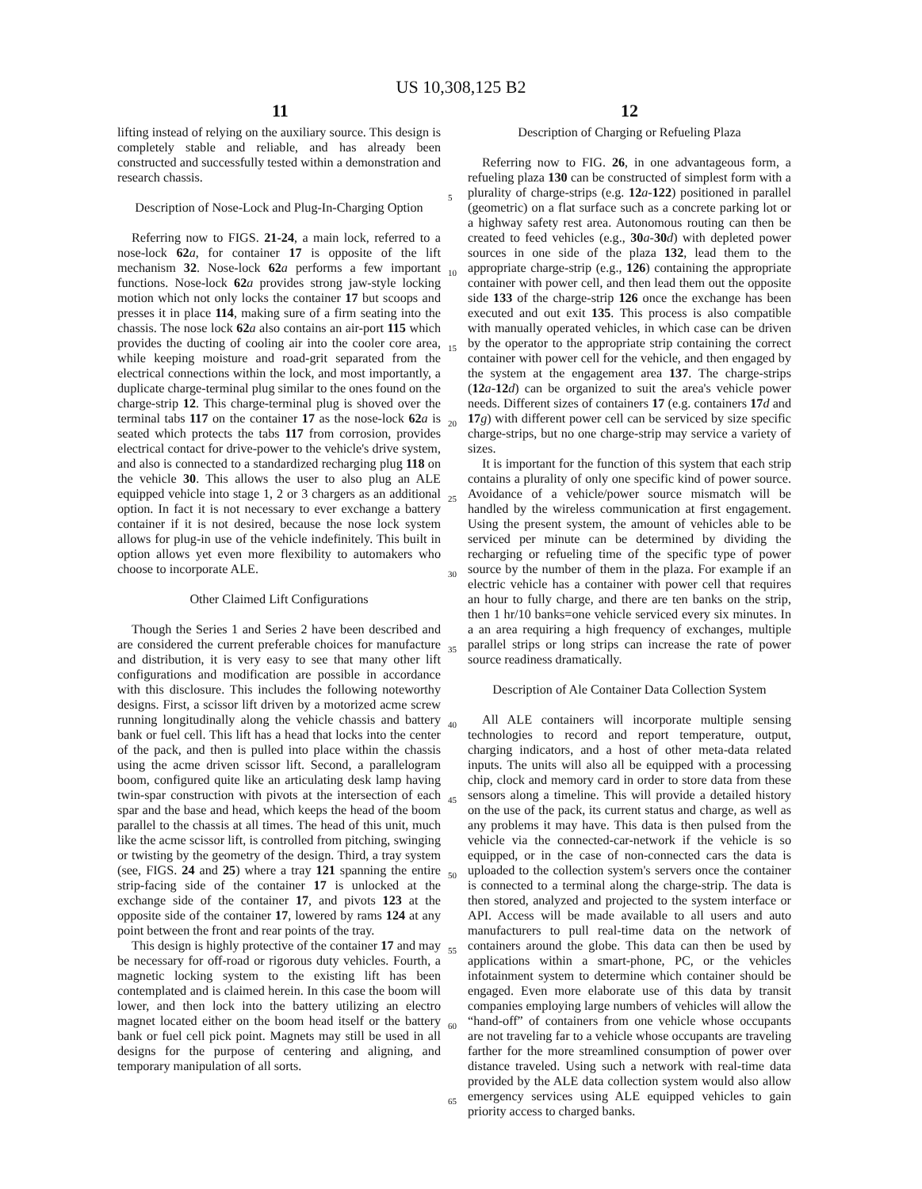US 10,308,125 B2
11 12
lifting instead of relying on the auxiliary source. This design is completely stable and reliable, and has already been constructed and successfully tested within a demonstration and research chassis.
Description of Nose-Lock and Plug-In-Charging Option
Referring now to FIGS. 21-24, a main lock, referred to a nose-lock 62 a, for container 17 is opposite of the lift mechanism 32. Nose-lock 62 a performs a few important functions. Nose-lock 62 a provides strong jaw-style locking motion which not only locks the container 17 but scoops and presses it in place 114, making sure of a firm seating into the chassis. The nose lock 62 a also contains an air-port 115 which provides the ducting of cooling air into the cooler core area, while keeping moisture and road-grit separated from the electrical connections within the lock, and most importantly, a duplicate charge-terminal plug similar to the ones found on the charge-strip 12. This charge-terminal plug is shoved over the terminal tabs 117 on the container 17 as the nose-lock 62 a is seated which protects the tabs 117 from corrosion, provides electrical contact for drive-power to the vehicle's drive system, and also is connected to a standardized recharging plug 118 on the vehicle 30. This allows the user to also plug an ALE equipped vehicle into stage 1, 2 or 3 chargers as an additional option. In fact it is not necessary to ever exchange a battery container if it is not desired, because the nose lock system allows for plug-in use of the vehicle indefinitely. This built in option allows yet even more flexibility to automakers who choose to incorporate ALE.
Other Claimed Lift Configurations
Though the Series 1 and Series 2 have been described and are considered the current preferable choices for manufacture and distribution, it is very easy to see that many other lift configurations and modification are possible in accordance with this disclosure. This includes the following noteworthy designs. First, a scissor lift driven by a motorized acme screw running longitudinally along the vehicle chassis and battery bank or fuel cell. This lift has a head that locks into the center of the pack, and then is pulled into place within the chassis using the acme driven scissor lift. Second, a parallelogram boom, configured quite like an articulating desk lamp having twin-spar construction with pivots at the intersection of each spar and the base and head, which keeps the head of the boom parallel to the chassis at all times. The head of this unit, much like the acme scissor lift, is controlled from pitching, swinging or twisting by the geometry of the design. Third, a tray system (see, FIGS. 24 and 25) where a tray 121 spanning the entire strip-facing side of the container 17 is unlocked at the exchange side of the container 17, and pivots 123 at the opposite side of the container 17, lowered by rams 124 at any point between the front and rear points of the tray.
This design is highly protective of the container 17 and may be necessary for off-road or rigorous duty vehicles. Fourth, a magnetic locking system to the existing lift has been contemplated and is claimed herein. In this case the boom will lower, and then lock into the battery utilizing an electro magnet located either on the boom head itself or the battery bank or fuel cell pick point. Magnets may still be used in all designs for the purpose of centering and aligning, and temporary manipulation of all sorts.
5
10
15
20
25
30
35
40
45
50
55
60
65
Description of Charging or Refueling Plaza
Referring now to FIG. 26, in one advantageous form, a refueling plaza 130 can be constructed of simplest form with a plurality of charge-strips (e.g. 12 a-122) positioned in parallel (geometric) on a flat surface such as a concrete parking lot or a highway safety rest area. Autonomous routing can then be created to feed vehicles (e.g., 30 a-30 d) with depleted power sources in one side of the plaza 132, lead them to the appropriate charge-strip (e.g., 126) containing the appropriate container with power cell, and then lead them out the opposite side 133 of the charge-strip 126 once the exchange has been executed and out exit 135. This process is also compatible with manually operated vehicles, in which case can be driven by the operator to the appropriate strip containing the correct container with power cell for the vehicle, and then engaged by the system at the engagement area 137. The charge-strips (12 a-12 d) can be organized to suit the area's vehicle power needs. Different sizes of containers 17 (e.g. containers 17 d and 17 g) with different power cell can be serviced by size specific charge-strips, but no one charge-strip may service a variety of sizes.
It is important for the function of this system that each strip contains a plurality of only one specific kind of power source. Avoidance of a vehicle/power source mismatch will be handled by the wireless communication at first engagement. Using the present system, the amount of vehicles able to be serviced per minute can be determined by dividing the recharging or refueling time of the specific type of power source by the number of them in the plaza. For example if an electric vehicle has a container with power cell that requires an hour to fully charge, and there are ten banks on the strip, then 1 hr/10 banks=one vehicle serviced every six minutes. In a an area requiring a high frequency of exchanges, multiple parallel strips or long strips can increase the rate of power source readiness dramatically.
Description of Ale Container Data Collection System
All ALE containers will incorporate multiple sensing technologies to record and report temperature, output, charging indicators, and a host of other meta-data related inputs. The units will also all be equipped with a processing chip, clock and memory card in order to store data from these sensors along a timeline. This will provide a detailed history on the use of the pack, its current status and charge, as well as any problems it may have. This data is then pulsed from the vehicle via the connected-car-network if the vehicle is so equipped, or in the case of non-connected cars the data is uploaded to the collection system's servers once the container is connected to a terminal along the charge-strip. The data is then stored, analyzed and projected to the system interface or API. Access will be made available to all users and auto manufacturers to pull real-time data on the network of containers around the globe. This data can then be used by applications within a smart-phone, PC, or the vehicles infotainment system to determine which container should be engaged. Even more elaborate use of this data by transit companies employing large numbers of vehicles will allow the “hand-off” of containers from one vehicle whose occupants are not traveling far to a vehicle whose occupants are traveling farther for the more streamlined consumption of power over distance traveled. Using such a network with real-time data provided by the ALE data collection system would also allow emergency services using ALE equipped vehicles to gain priority access to charged banks.